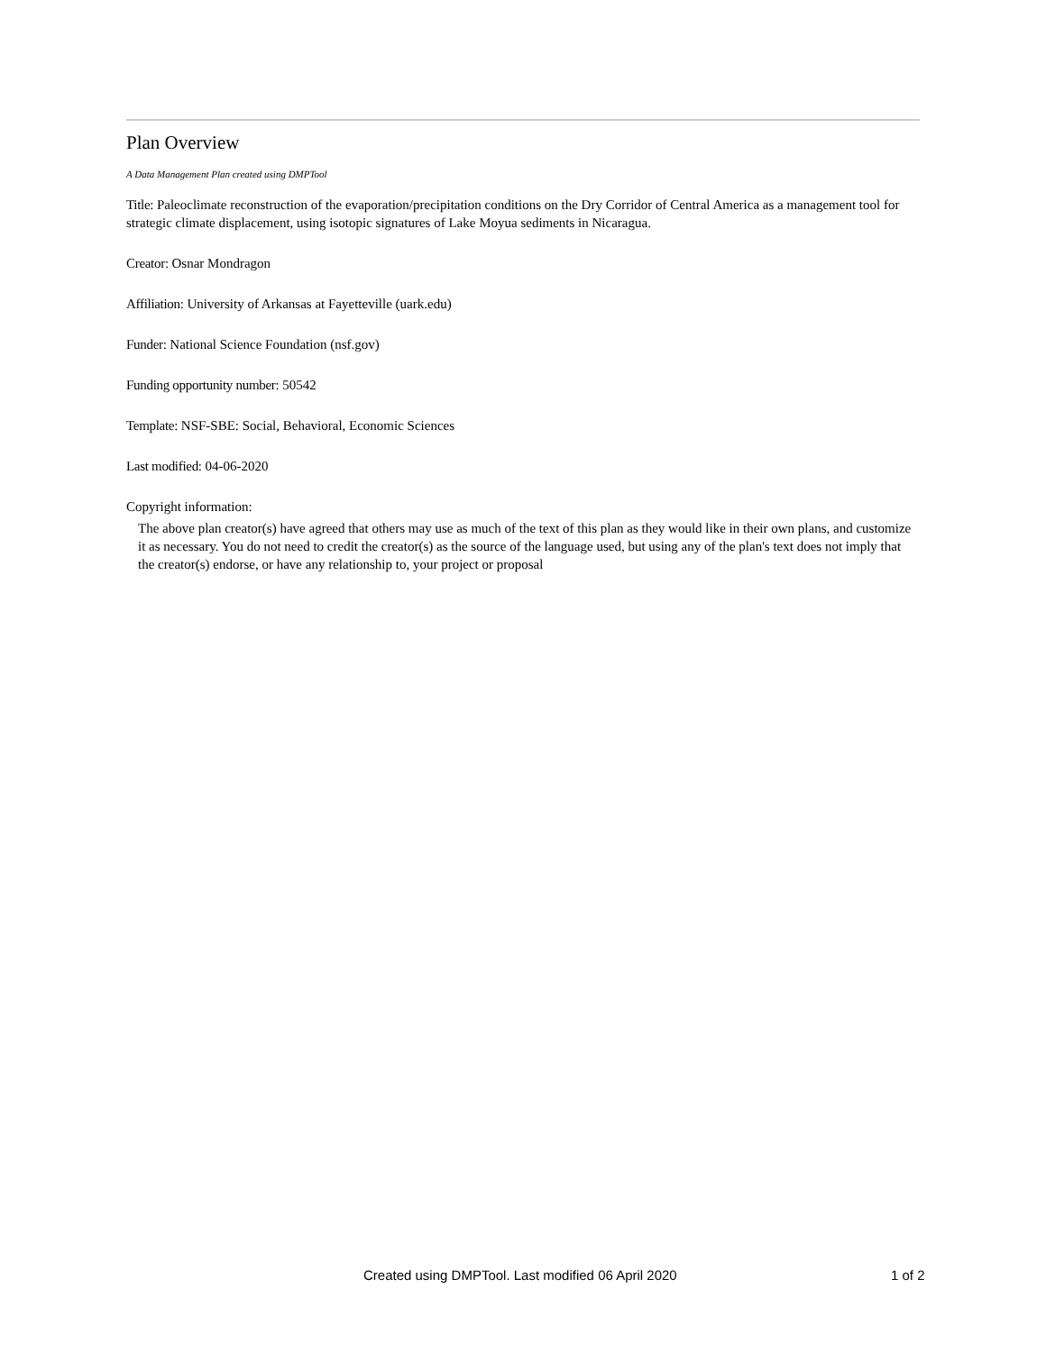Plan Overview
A Data Management Plan created using DMPTool
Title: Paleoclimate reconstruction of the evaporation/precipitation conditions on the Dry Corridor of Central America as a management tool for strategic climate displacement, using isotopic signatures of Lake Moyua sediments in Nicaragua.
Creator: Osnar Mondragon
Affiliation: University of Arkansas at Fayetteville (uark.edu)
Funder: National Science Foundation (nsf.gov)
Funding opportunity number: 50542
Template: NSF-SBE: Social, Behavioral, Economic Sciences
Last modified: 04-06-2020
Copyright information:
The above plan creator(s) have agreed that others may use as much of the text of this plan as they would like in their own plans, and customize it as necessary. You do not need to credit the creator(s) as the source of the language used, but using any of the plan's text does not imply that the creator(s) endorse, or have any relationship to, your project or proposal
Created using DMPTool. Last modified 06 April 2020 1 of 2